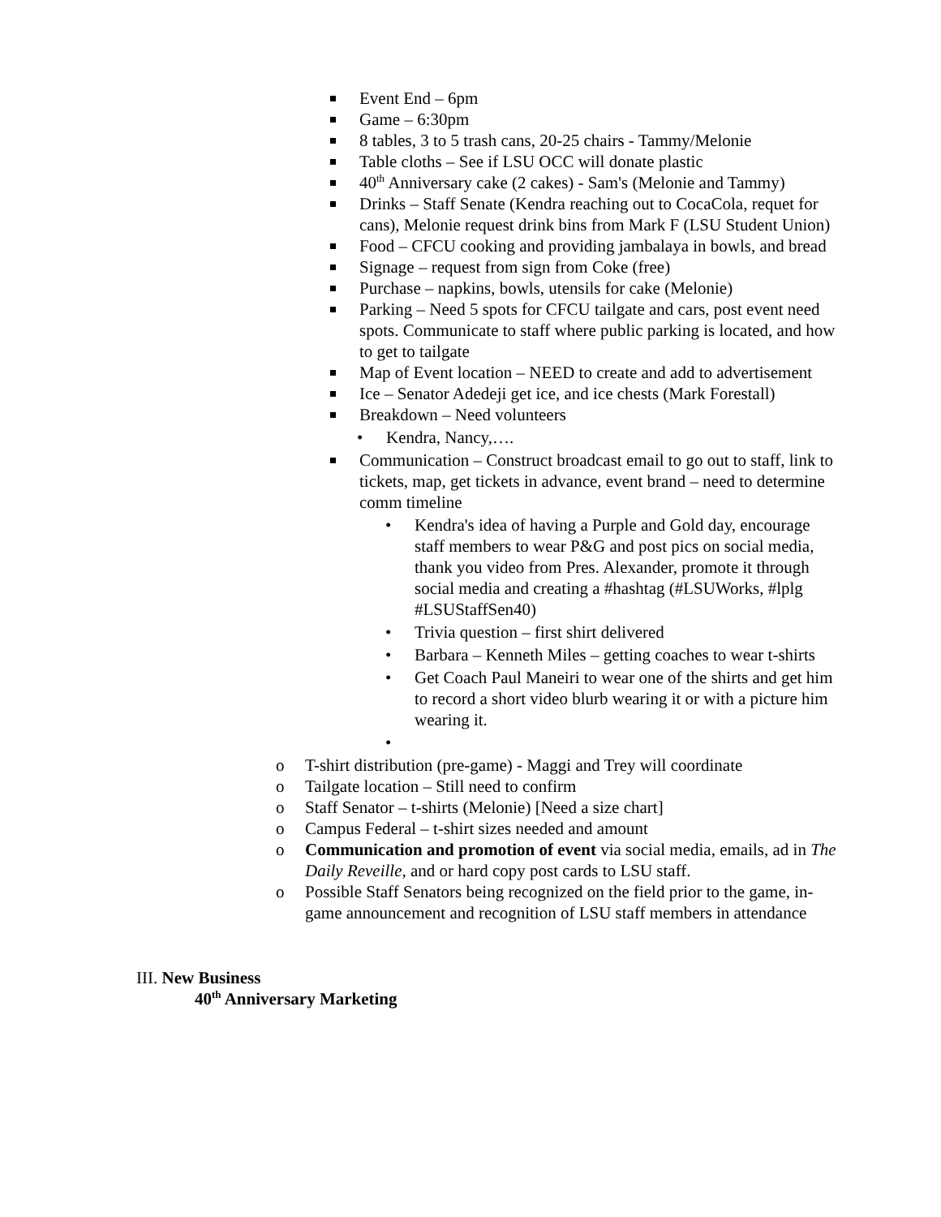Event End – 6pm
Game – 6:30pm
8 tables, 3 to 5 trash cans, 20-25 chairs - Tammy/Melonie
Table cloths – See if LSU OCC will donate plastic
40<sup>th</sup> Anniversary cake (2 cakes) - Sam's (Melonie and Tammy)
Drinks – Staff Senate (Kendra reaching out to CocaCola, requet for cans), Melonie request drink bins from Mark F (LSU Student Union)
Food – CFCU cooking and providing jambalaya in bowls, and bread
Signage – request from sign from Coke (free)
Purchase – napkins, bowls, utensils for cake (Melonie)
Parking – Need 5 spots for CFCU tailgate and cars, post event need spots. Communicate to staff where public parking is located, and how to get to tailgate
Map of Event location – NEED to create and add to advertisement
Ice – Senator Adedeji get ice, and ice chests (Mark Forestall)
Breakdown – Need volunteers
• Kendra, Nancy,….
Communication – Construct broadcast email to go out to staff, link to tickets, map, get tickets in advance, event brand – need to determine comm timeline
• Kendra's idea of having a Purple and Gold day, encourage staff members to wear P&G and post pics on social media, thank you video from Pres. Alexander, promote it through social media and creating a #hashtag (#LSUWorks, #lplg #LSUStaffSen40)
• Trivia question – first shirt delivered
• Barbara – Kenneth Miles – getting coaches to wear t-shirts
• Get Coach Paul Maneiri to wear one of the shirts and get him to record a short video blurb wearing it or with a picture him wearing it.
•
o T-shirt distribution (pre-game) - Maggi and Trey will coordinate
o Tailgate location – Still need to confirm
o Staff Senator – t-shirts (Melonie) [Need a size chart]
o Campus Federal – t-shirt sizes needed and amount
o Communication and promotion of event via social media, emails, ad in The Daily Reveille, and or hard copy post cards to LSU staff.
o Possible Staff Senators being recognized on the field prior to the game, in-game announcement and recognition of LSU staff members in attendance
III. New Business
40<sup>th</sup> Anniversary Marketing